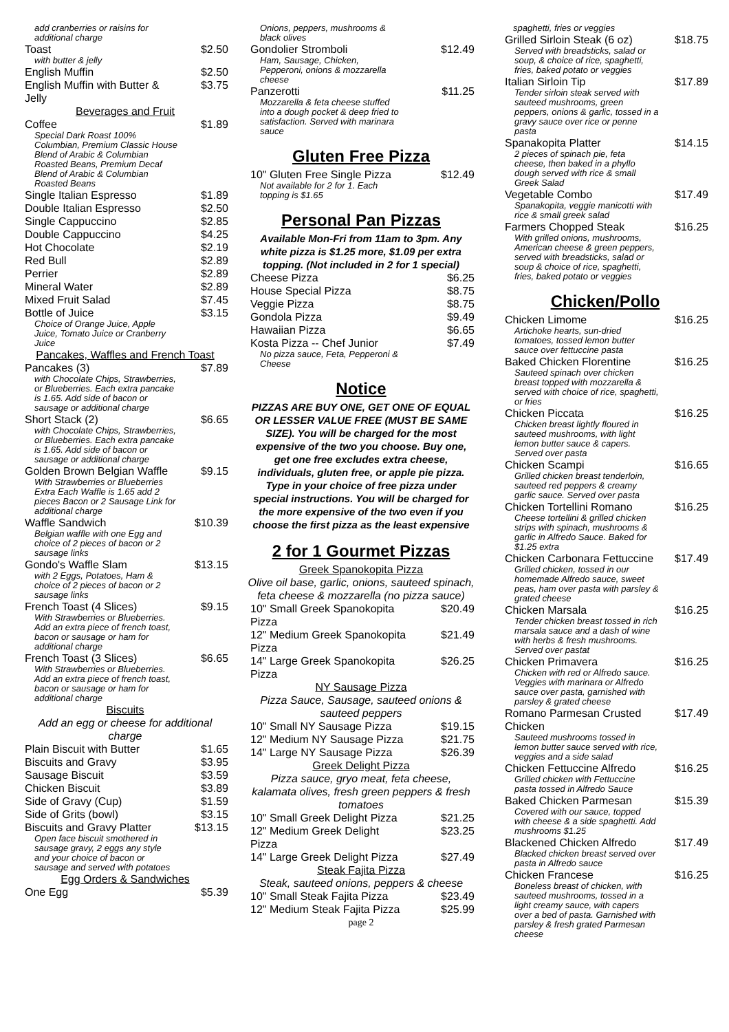add cranberries or raisins for additional charge
Toast $2.50
with butter & jelly
English Muffin $2.50
English Muffin with Butter & Jelly $3.75
Beverages and Fruit
Coffee $1.89
Special Dark Roast 100% Columbian, Premium Classic House Blend of Arabic & Columbian Roasted Beans, Premium Decaf Blend of Arabic & Columbian Roasted Beans
Single Italian Espresso $1.89
Double Italian Espresso $2.50
Single Cappuccino $2.85
Double Cappuccino $4.25
Hot Chocolate $2.19
Red Bull $2.89
Perrier $2.89
Mineral Water $2.89
Mixed Fruit Salad $7.45
Bottle of Juice $3.15
Choice of Orange Juice, Apple Juice, Tomato Juice or Cranberry Juice
Pancakes, Waffles and French Toast
Pancakes (3) $7.89
with Chocolate Chips, Strawberries, or Blueberries. Each extra pancake is 1.65. Add side of bacon or sausage or additional charge
Short Stack (2) $6.65
with Chocolate Chips, Strawberries, or Blueberries. Each extra pancake is 1.65. Add side of bacon or sausage or additional charge
Golden Brown Belgian Waffle $9.15
With Strawberries or Blueberries Extra Each Waffle is 1.65 add 2 pieces Bacon or 2 Sausage Link for additional charge
Waffle Sandwich $10.39
Belgian waffle with one Egg and choice of 2 pieces of bacon or 2 sausage links
Gondo's Waffle Slam $13.15
with 2 Eggs, Potatoes, Ham & choice of 2 pieces of bacon or 2 sausage links
French Toast (4 Slices) $9.15
With Strawberries or Blueberries. Add an extra piece of french toast, bacon or sausage or ham for additional charge
French Toast (3 Slices) $6.65
With Strawberries or Blueberries. Add an extra piece of french toast, bacon or sausage or ham for additional charge
Biscuits
Add an egg or cheese for additional charge
Plain Biscuit with Butter $1.65
Biscuits and Gravy $3.95
Sausage Biscuit $3.59
Chicken Biscuit $3.89
Side of Gravy (Cup) $1.59
Side of Grits (bowl) $3.15
Biscuits and Gravy Platter $13.15
Open face biscuit smothered in sausage gravy, 2 eggs any style and your choice of bacon or sausage and served with potatoes
Egg Orders & Sandwiches
One Egg $5.39
Onions, peppers, mushrooms & black olives
Gondolier Stromboli $12.49
Ham, Sausage, Chicken, Pepperoni, onions & mozzarella cheese
Panzerotti $11.25
Mozzarella & feta cheese stuffed into a dough pocket & deep fried to satisfaction. Served with marinara sauce
Gluten Free Pizza
10" Gluten Free Single Pizza $12.49
Not available for 2 for 1. Each topping is $1.65
Personal Pan Pizzas
Available Mon-Fri from 11am to 3pm. Any white pizza is $1.25 more, $1.09 per extra topping. (Not included in 2 for 1 special)
Cheese Pizza $6.25
House Special Pizza $8.75
Veggie Pizza $8.75
Gondola Pizza $9.49
Hawaiian Pizza $6.65
Kosta Pizza -- Chef Junior $7.49
No pizza sauce, Feta, Pepperoni & Cheese
Notice
PIZZAS ARE BUY ONE, GET ONE OF EQUAL OR LESSER VALUE FREE (MUST BE SAME SIZE). You will be charged for the most expensive of the two you choose. Buy one, get one free excludes extra cheese, individuals, gluten free, or apple pie pizza. Type in your choice of free pizza under special instructions. You will be charged for the more expensive of the two even if you choose the first pizza as the least expensive
2 for 1 Gourmet Pizzas
Greek Spanokopita Pizza
Olive oil base, garlic, onions, sauteed spinach, feta cheese & mozzarella (no pizza sauce)
10" Small Greek Spanokopita Pizza $20.49
12" Medium Greek Spanokopita Pizza $21.49
14" Large Greek Spanokopita Pizza $26.25
NY Sausage Pizza
Pizza Sauce, Sausage, sauteed onions & sauteed peppers
10" Small NY Sausage Pizza $19.15
12" Medium NY Sausage Pizza $21.75
14" Large NY Sausage Pizza $26.39
Greek Delight Pizza
Pizza sauce, gryo meat, feta cheese, kalamata olives, fresh green peppers & fresh tomatoes
10" Small Greek Delight Pizza $21.25
12" Medium Greek Delight Pizza $23.25
14" Large Greek Delight Pizza $27.49
Steak Fajita Pizza
Steak, sauteed onions, peppers & cheese
10" Small Steak Fajita Pizza $23.49
12" Medium Steak Fajita Pizza $25.99
page 2
spaghetti, fries or veggies
Grilled Sirloin Steak (6 oz) $18.75
Served with breadsticks, salad or soup, & choice of rice, spaghetti, fries, baked potato or veggies
Italian Sirloin Tip $17.89
Tender sirloin steak served with sauteed mushrooms, green peppers, onions & garlic, tossed in a gravy sauce over rice or penne pasta
Spanakopita Platter $14.15
2 pieces of spinach pie, feta cheese, then baked in a phyllo dough served with rice & small Greek Salad
Vegetable Combo $17.49
Spanakopita, veggie manicotti with rice & small greek salad
Farmers Chopped Steak $16.25
With grilled onions, mushrooms, American cheese & green peppers, served with breadsticks, salad or soup & choice of rice, spaghetti, fries, baked potato or veggies
Chicken/Pollo
Chicken Limome $16.25
Artichoke hearts, sun-dried tomatoes, tossed lemon butter sauce over fettuccine pasta
Baked Chicken Florentine $16.25
Sauteed spinach over chicken breast topped with mozzarella & served with choice of rice, spaghetti, or fries
Chicken Piccata $16.25
Chicken breast lightly floured in sauteed mushrooms, with light lemon butter sauce & capers. Served over pasta
Chicken Scampi $16.65
Grilled chicken breast tenderloin, sauteed red peppers & creamy garlic sauce. Served over pasta
Chicken Tortellini Romano $16.25
Cheese tortellini & grilled chicken strips with spinach, mushrooms & garlic in Alfredo Sauce. Baked for $1.25 extra
Chicken Carbonara Fettuccine $17.49
Grilled chicken, tossed in our homemade Alfredo sauce, sweet peas, ham over pasta with parsley & grated cheese
Chicken Marsala $16.25
Tender chicken breast tossed in rich marsala sauce and a dash of wine with herbs & fresh mushrooms. Served over pastat
Chicken Primavera $16.25
Chicken with red or Alfredo sauce. Veggies with marinara or Alfredo sauce over pasta, garnished with parsley & grated cheese
Romano Parmesan Crusted Chicken $17.49
Sauteed mushrooms tossed in lemon butter sauce served with rice, veggies and a side salad
Chicken Fettuccine Alfredo $16.25
Grilled chicken with Fettuccine pasta tossed in Alfredo Sauce
Baked Chicken Parmesan $15.39
Covered with our sauce, topped with cheese & a side spaghetti. Add mushrooms $1.25
Blackened Chicken Alfredo $17.49
Blacked chicken breast served over pasta in Alfredo sauce
Chicken Francese $16.25
Boneless breast of chicken, with sauteed mushrooms, tossed in a light creamy sauce, with capers over a bed of pasta. Garnished with parsley & fresh grated Parmesan cheese